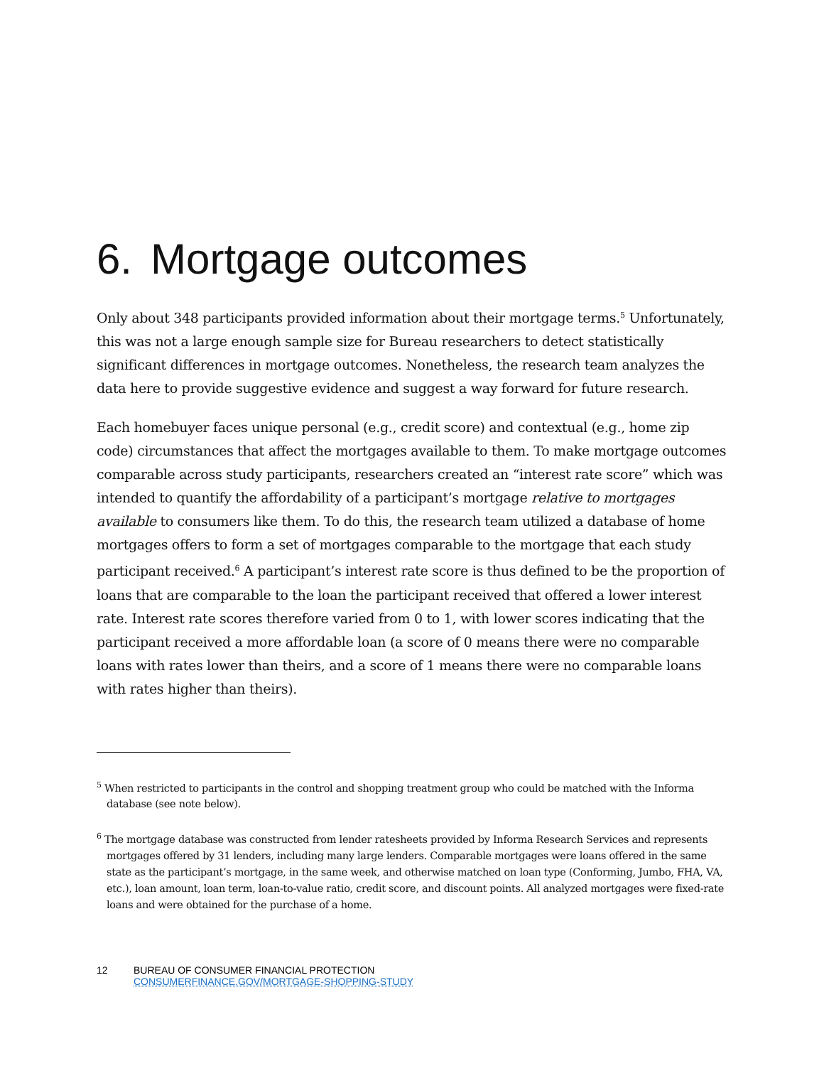6. Mortgage outcomes
Only about 348 participants provided information about their mortgage terms.<sup>5</sup> Unfortunately, this was not a large enough sample size for Bureau researchers to detect statistically significant differences in mortgage outcomes. Nonetheless, the research team analyzes the data here to provide suggestive evidence and suggest a way forward for future research.
Each homebuyer faces unique personal (e.g., credit score) and contextual (e.g., home zip code) circumstances that affect the mortgages available to them. To make mortgage outcomes comparable across study participants, researchers created an “interest rate score” which was intended to quantify the affordability of a participant’s mortgage relative to mortgages available to consumers like them. To do this, the research team utilized a database of home mortgages offers to form a set of mortgages comparable to the mortgage that each study participant received.<sup>6</sup> A participant’s interest rate score is thus defined to be the proportion of loans that are comparable to the loan the participant received that offered a lower interest rate. Interest rate scores therefore varied from 0 to 1, with lower scores indicating that the participant received a more affordable loan (a score of 0 means there were no comparable loans with rates lower than theirs, and a score of 1 means there were no comparable loans with rates higher than theirs).
<sup>5</sup> When restricted to participants in the control and shopping treatment group who could be matched with the Informa database (see note below).
<sup>6</sup> The mortgage database was constructed from lender ratesheets provided by Informa Research Services and represents mortgages offered by 31 lenders, including many large lenders. Comparable mortgages were loans offered in the same state as the participant’s mortgage, in the same week, and otherwise matched on loan type (Conforming, Jumbo, FHA, VA, etc.), loan amount, loan term, loan-to-value ratio, credit score, and discount points. All analyzed mortgages were fixed-rate loans and were obtained for the purchase of a home.
12 BUREAU OF CONSUMER FINANCIAL PROTECTION
CONSUMERFINANCE.GOV/MORTGAGE-SHOPPING-STUDY